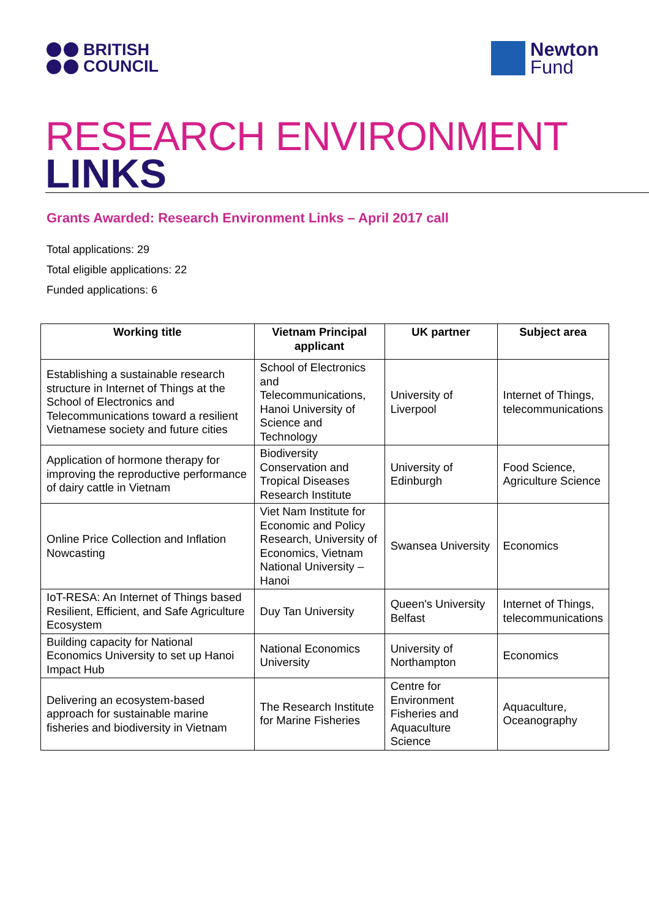BRITISH
COUNCIL
Newton
Fund
RESEARCH ENVIRONMENT
LINKS
Grants Awarded: Research Environment Links – April 2017 call
Total applications: 29
Total eligible applications: 22
Funded applications: 6
| Working title | Vietnam Principal applicant | UK partner | Subject area |
| --- | --- | --- | --- |
| Establishing a sustainable research structure in Internet of Things at the School of Electronics and Telecommunications toward a resilient Vietnamese society and future cities | School of Electronics and Telecommunications, Hanoi University of Science and Technology | University of Liverpool | Internet of Things, telecommunications |
| Application of hormone therapy for improving the reproductive performance of dairy cattle in Vietnam | Biodiversity Conservation and Tropical Diseases Research Institute | University of Edinburgh | Food Science, Agriculture Science |
| Online Price Collection and Inflation Nowcasting | Viet Nam Institute for Economic and Policy Research, University of Economics, Vietnam National University – Hanoi | Swansea University | Economics |
| IoT-RESA: An Internet of Things based Resilient, Efficient, and Safe Agriculture Ecosystem | Duy Tan University | Queen's University Belfast | Internet of Things, telecommunications |
| Building capacity for National Economics University to set up Hanoi Impact Hub | National Economics University | University of Northampton | Economics |
| Delivering an ecosystem-based approach for sustainable marine fisheries and biodiversity in Vietnam | The Research Institute for Marine Fisheries | Centre for Environment Fisheries and Aquaculture Science | Aquaculture, Oceanography |